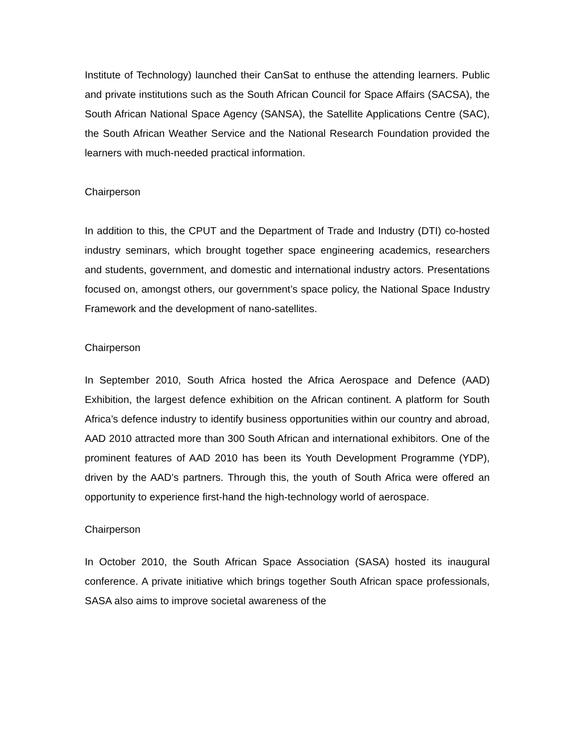Institute of Technology) launched their CanSat to enthuse the attending learners. Public and private institutions such as the South African Council for Space Affairs (SACSA), the South African National Space Agency (SANSA), the Satellite Applications Centre (SAC), the South African Weather Service and the National Research Foundation provided the learners with much-needed practical information.
Chairperson
In addition to this, the CPUT and the Department of Trade and Industry (DTI) co-hosted industry seminars, which brought together space engineering academics, researchers and students, government, and domestic and international industry actors. Presentations focused on, amongst others, our government’s space policy, the National Space Industry Framework and the development of nano-satellites.
Chairperson
In September 2010, South Africa hosted the Africa Aerospace and Defence (AAD) Exhibition, the largest defence exhibition on the African continent. A platform for South Africa’s defence industry to identify business opportunities within our country and abroad, AAD 2010 attracted more than 300 South African and international exhibitors. One of the prominent features of AAD 2010 has been its Youth Development Programme (YDP), driven by the AAD’s partners. Through this, the youth of South Africa were offered an opportunity to experience first-hand the high-technology world of aerospace.
Chairperson
In October 2010, the South African Space Association (SASA) hosted its inaugural conference. A private initiative which brings together South African space professionals, SASA also aims to improve societal awareness of the